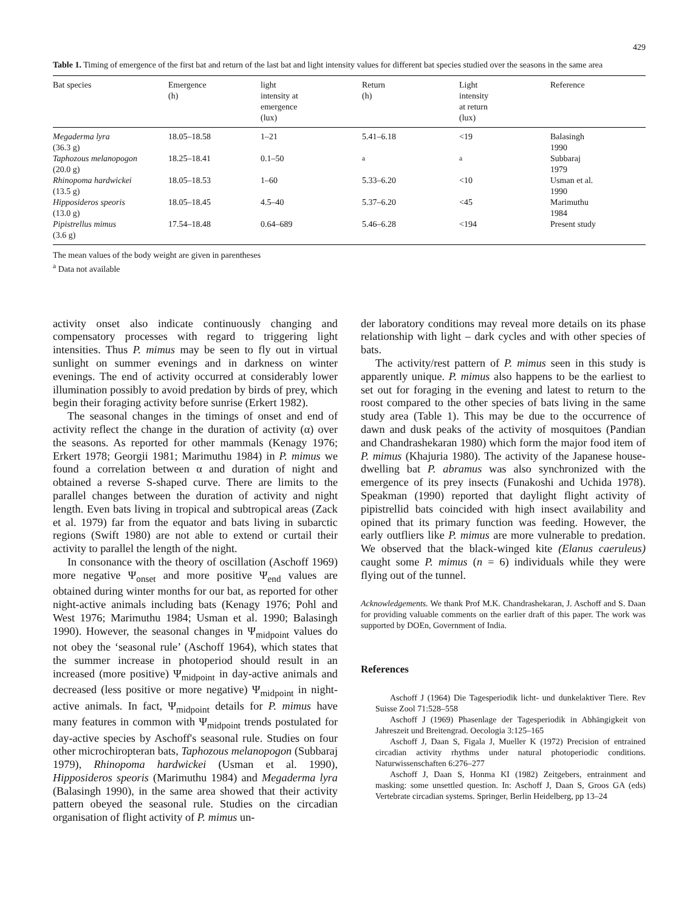429
Table 1. Timing of emergence of the first bat and return of the last bat and light intensity values for different bat species studied over the seasons in the same area
| Bat species | Emergence (h) | light intensity at emergence (lux) | Return (h) | Light intensity at return (lux) | Reference |
| --- | --- | --- | --- | --- | --- |
| Megaderma lyra (36.3 g) | 18.05–18.58 | 1–21 | 5.41–6.18 | <19 | Balasingh 1990 |
| Taphozous melanopogon (20.0 g) | 18.25–18.41 | 0.1–50 | <sup>a</sup> | <sup>a</sup> | Subbaraj 1979 |
| Rhinopoma hardwickei (13.5 g) | 18.05–18.53 | 1–60 | 5.33–6.20 | <10 | Usman et al. 1990 |
| Hipposideros speoris (13.0 g) | 18.05–18.45 | 4.5–40 | 5.37–6.20 | <45 | Marimuthu 1984 |
| Pipistrellus mimus (3.6 g) | 17.54–18.48 | 0.64–689 | 5.46–6.28 | <194 | Present study |
The mean values of the body weight are given in parentheses
<sup>a</sup> Data not available
activity onset also indicate continuously changing and compensatory processes with regard to triggering light intensities. Thus P. mimus may be seen to fly out in virtual sunlight on summer evenings and in darkness on winter evenings. The end of activity occurred at considerably lower illumination possibly to avoid predation by birds of prey, which begin their foraging activity before sunrise (Erkert 1982).
The seasonal changes in the timings of onset and end of activity reflect the change in the duration of activity (α) over the seasons. As reported for other mammals (Kenagy 1976; Erkert 1978; Georgii 1981; Marimuthu 1984) in P. mimus we found a correlation between α and duration of night and obtained a reverse S-shaped curve. There are limits to the parallel changes between the duration of activity and night length. Even bats living in tropical and subtropical areas (Zack et al. 1979) far from the equator and bats living in subarctic regions (Swift 1980) are not able to extend or curtail their activity to parallel the length of the night.
In consonance with the theory of oscillation (Aschoff 1969) more negative Ψ<sub>onset</sub> and more positive Ψ<sub>end</sub> values are obtained during winter months for our bat, as reported for other night-active animals including bats (Kenagy 1976; Pohl and West 1976; Marimuthu 1984; Usman et al. 1990; Balasingh 1990). However, the seasonal changes in Ψ<sub>midpoint</sub> values do not obey the ‘seasonal rule’ (Aschoff 1964), which states that the summer increase in photoperiod should result in an increased (more positive) Ψ<sub>midpoint</sub> in day-active animals and decreased (less positive or more negative) Ψ<sub>midpoint</sub> in night-active animals. In fact, Ψ<sub>midpoint</sub> details for P. mimus have many features in common with Ψ<sub>midpoint</sub> trends postulated for day-active species by Aschoff's seasonal rule. Studies on four other microchiropteran bats, Taphozous melanopogon (Subbaraj 1979), Rhinopoma hardwickei (Usman et al. 1990), Hipposideros speoris (Marimuthu 1984) and Megaderma lyra (Balasingh 1990), in the same area showed that their activity pattern obeyed the seasonal rule. Studies on the circadian organisation of flight activity of P. mimus un-
der laboratory conditions may reveal more details on its phase relationship with light – dark cycles and with other species of bats.
The activity/rest pattern of P. mimus seen in this study is apparently unique. P. mimus also happens to be the earliest to set out for foraging in the evening and latest to return to the roost compared to the other species of bats living in the same study area (Table 1). This may be due to the occurrence of dawn and dusk peaks of the activity of mosquitoes (Pandian and Chandrashekaran 1980) which form the major food item of P. mimus (Khajuria 1980). The activity of the Japanese house-dwelling bat P. abramus was also synchronized with the emergence of its prey insects (Funakoshi and Uchida 1978). Speakman (1990) reported that daylight flight activity of pipistrellid bats coincided with high insect availability and opined that its primary function was feeding. However, the early outfliers like P. mimus are more vulnerable to predation. We observed that the black-winged kite (Elanus caeruleus) caught some P. mimus (n = 6) individuals while they were flying out of the tunnel.
Acknowledgements. We thank Prof M.K. Chandrashekaran, J. Aschoff and S. Daan for providing valuable comments on the earlier draft of this paper. The work was supported by DOEn, Government of India.
References
Aschoff J (1964) Die Tagesperiodik licht- und dunkelaktiver Tiere. Rev Suisse Zool 71:528–558
Aschoff J (1969) Phasenlage der Tagesperiodik in Abhängigkeit von Jahreszeit und Breitengrad. Oecologia 3:125–165
Aschoff J, Daan S, Figala J, Mueller K (1972) Precision of entrained circadian activity rhythms under natural photoperiodic conditions. Naturwissenschaften 6:276–277
Aschoff J, Daan S, Honma KI (1982) Zeitgebers, entrainment and masking: some unsettled question. In: Aschoff J, Daan S, Groos GA (eds) Vertebrate circadian systems. Springer, Berlin Heidelberg, pp 13–24